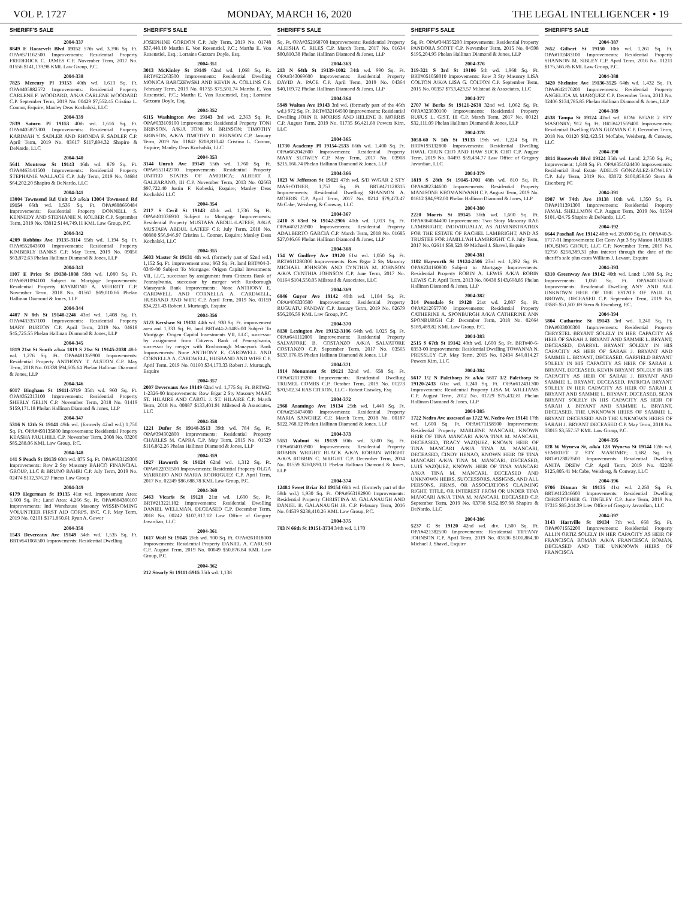VOL P. 1727 MONDAY, MARCH 16, 2020 THE LEGAL INTELLIGENCER • 19
SHERIFF'S SALE
2004-337
8849 E Roosevelt Blvd 19152 57th wd. 3,396 Sq. Ft. OPA#571162500 Improvements: Residential Property FREDERICK C. JAMES C.P. November Term, 2017 No. 01556 $141,139.98 KML Law Group, P.C.
2004-338
7825 Mercury Pl 19153 40th wd. 1,613 Sq. Ft. OPA#405882572 Improvements: Residential Property CARLENE F. WOODARD, A/K/A CARLENE WOODARD C.P. September Term, 2019 No. 00429 $7,552.45 Cristina L. Connor, Esquire; Manley Deas Kochalski, LLC
2004-339
7839 Saturn Pl 19153 40th wd. 1,616 Sq. Ft. OPA#405873300 Improvements: Residential Property KARIMAH Y. SADLER AND RHONDA F. SADLER C.P. April Term, 2019 No. 03617 $117,894.32 Shapiro & DeNardo, LLC
2004-340
5641 Montrose St 19143 46th wd. 879 Sq. Ft. OPA#463141500 Improvements: Residential Property STEPHANIE WALLACE C.P. July Term, 2019 No. 04684 $64,202.20 Shapiro & DeNardo, LLC
2004-341
13004 Townsend Rd Unit L9 a/k/a 13004 Townsend Rd 19154 66th wd. 1,536 Sq. Ft. OPA#888660484 Improvements: Residential Property DONNELL S. KENNEDY AND STEPHANIE N. KOLBER C.P. September Term, 2019 No. 03812 $144,749.11 KML Law Group, P.C.
2004-342
4209 Robbins Ave 19135-3114 55th wd. 1,194 Sq. Ft. OPA#552043600 Improvements: Residential Property KIMBERLY BANKS C.P. May Term, 2019 No. 09056 $63,872.63 Phelan Hallinan Diamond & Jones, LLP
2004-343
1107 E Price St 19138-1808 59th wd. 1,080 Sq. Ft. OPA#591094100 Subject to Mortgage Improvements: Residential Property RAYMOND A. MERRITT C.P. November Term, 2018 No. 01567 $69,010.66 Phelan Hallinan Diamond & Jones, LLP
2004-344
4407 N 8th St 19140-2246 43rd wd. 1,408 Sq. Ft. OPA#433357100 Improvements: Residential Property MARY BURTON C.P. April Term, 2019 No. 04618 $45,725.55 Phelan Hallinan Diamond & Jones, LLP
2004-345
1819 21st St South a/k/a 1819 S 21st St 19145-2038 48th wd. 1,276 Sq. Ft. OPA#481359900 Improvements: Residential Property ANTHONY T. ALSTON C.P. May Term, 2018 No. 01338 $94,605.64 Phelan Hallinan Diamond & Jones, LLP
2004-346
6017 Bingham St 19111-5719 35th wd. 960 Sq. Ft. OPA#352313100 Improvements: Residential Property SHERLY GELIN C.P. November Term, 2018 No. 01419 $159,171.18 Phelan Hallinan Diamond & Jones, LLP
2004-347
5316 N 12th St 19141 49th wd. (formerly 42nd wd.) 1,750 Sq. Ft. OPA#493135800 Improvements: Residential Property KEASHA PAULHILL C.P. November Term, 2008 No. 03200 $85,288.06 KML Law Group, P.C.
2004-348
141 S Peach St 19139 60th wd. 875 Sq. Ft. OPA#603129300 Improvements: Row 2 Sty Masonry BAHCO FINANCIAL GROUP, LLC & BRUNO BAHRI C.P. July Term, 2019 No. 02474 $112,376.27 Pincus Law Group
2004-349
6179 Hegerman St 19135 41st wd. Improvement Area: 1,600 Sq. Ft.; Land Area: 4,266 Sq. Ft. OPA#884380107 Improvements: Ind Warehouse Masonry WISSINOMING VOLUNTEER FIRST AID CORPS, INC. C.P. May Term, 2019 No. 02101 $171,860.61 Ryan A. Gower
2004-350
1543 Devereaux Ave 19149 54th wd. 1,535 Sq. Ft. BRT#541066500 Improvements: Residential Dwelling
SHERIFF'S SALE
JOSEPHINE GORDON C.P. July Term, 2019 No. 01748 $37,448.10 Martha E. Von Rosenstiel, P.C.; Martha E. Von Rosenstiel, Esq.; Lorraine Gazzara Doyle, Esq.
2004-351
3013 McKinley St 19149 62nd wd. 1,068 Sq. Ft. BRT#621263500 Improvements: Residential Dwelling MONICA BARCZEWSKI AND KEVIN A. COLLINS C.P. February Term, 2019 No. 01755 $75,501.74 Martha E. Von Rosenstiel, P.C.; Martha E. Von Rosenstiel, Esq.; Lorraine Gazzara Doyle, Esq.
2004-352
6115 Washington Ave 19143 3rd wd. 2,363 Sq. Ft. OPA#033109100 Improvements: Residential Property TONI BRINSON, A/K/A TONI M. BRINSON; TIMOTHY BRINSON, A/K/A TIMOTHY D. BRINSON C.P. January Term, 2019 No. 01842 $208,810.42 Cristina L. Connor, Esquire; Manley Deas Kochalski, LLC
2004-353
3144 Unruh Ave 19149 55th wd. 1,760 Sq. Ft. OPA#551142700 Improvements: Residential Property UNITED STATES OF AMERICA; ALBERT J. GALZARANO, III C.P. November Term, 2013 No. 02663 $97,722.40 Justin F. Kobeski, Esquire; Manley Deas Kochalski LLC
2004-354
2117 S Cecil St 19143 40th wd. 1,736 Sq. Ft. OPA#401036910 Subject to Mortgage Improvements: Residential Property MUSTAFA ABDUL-LATEEF, A/K/A MUSTAFA ABDUL LATEEF C.P. July Term, 2018 No. 00880 $56,946.97 Cristina L. Connor, Esquire; Manley Deas Kochalski, LLC
2004-355
5603 Master St 19131 4th wd. (formerly part of 52nd wd.) 1,152 Sq. Ft. improvement area; 863 Sq. Ft. land BRT#04-3-0349-00 Subject To Mortgage: Origen Capital Investments VII, LLC, successor by assignment from Citizens Bank of Pennsylvania, successor by merger with Roxborough Manayunk Bank Improvements: None ANTHONY E. CARDWELL AND CORNELLA A. CARDWELL, HUSBAND AND WIFE C.P. April Term, 2019 No. 01159 $34,221.43 Robert J. Murtaugh, Esquire
2004-356
5123 Kershaw St 19131 44th wd. 930 Sq. Ft. improvement area and 1,333 Sq. Ft. land BRT#44-2-1485-00 Subject To Mortgage: Origen Capital Investments VII, LLC, successor by assignment from Citizens Bank of Pennsylvania, successor by merger with Roxborough Manayunk Bank Improvements: None ANTHONY E. CARDWELL AND CORNELLA A. CARDWELL, HUSBAND AND WIFE C.P. April Term, 2019 No. 01160 $34,173.33 Robert J. Murtaugh, Esquire
2004-357
2007 Devereaux Ave 19149 62nd wd. 1,775 Sq. Ft. BRT#62-1-2326-00 Improvements: Row B/gar 2 Sty Masonry MARC ST. HILAIRE AND CAROL J. ST. HILAIRE C.P. March Term, 2018 No. 00887 $133,401.91 Milstead & Associates, LLC
2004-358
1221 Dufor St 19148-3513 39th wd. 784 Sq. Ft. OPA#394302800 Improvements: Residential Property CHARLES M. CAPRA C.P. May Term, 2015 No. 01529 $116,862.26 Phelan Hallinan Diamond & Jones, LLP
2004-359
1927 Haworth St 19124 62nd wd. 1,312 Sq. Ft. OPA#622031500 Improvements: Residential Property OLGA MARRERO AND MARIA RODRIGUEZ C.P. April Term, 2017 No. 02249 $86,688.78 KML Law Group, P.C.
2004-360
5463 Vicaris St 19128 21st wd. 1,600 Sq. Ft. BRT#213221182 Improvements: Residential Dwelling DANIEL WELLMAN, DECEASED C.P. December Term, 2018 No. 00242 $107,817.12 Law Office of Gregory Javardian, LLC
2004-361
1617 Wolf St 19145 26th wd. 900 Sq. Ft. OPA#261018000 Improvements: Residential Property DANIEL A. CARUSO C.P. August Term, 2019 No. 00049 $50,876.84 KML Law Group, P.C.
2004-362
212 Stearly St 19111-5915 35th wd. 1,138
SHERIFF'S SALE
Sq. Ft. OPA#352168700 Improvements: Residential Property ALEISHA C. RILES C.P. March Term, 2017 No. 01634 $80,810.38 Phelan Hallinan Diamond & Jones, LLP
2004-363
213 N 64th St 19139-1002 34th wd. 990 Sq. Ft. OPA#343069600 Improvements: Residential Property DAVID A. PACE C.P. April Term, 2019 No. 04364 $40,169.72 Phelan Hallinan Diamond & Jones, LLP
2004-364
5949 Walton Ave 19143 3rd wd. (formerly part of the 46th wd.) 972 Sq. Ft. BRT#032164500 Improvements: Residential Dwelling JOHN R. MORRIS AND HELENE B. MORRIS C.P. August Term, 2019 No. 01735 $6,421.68 Powers Kirn, LLC
2004-365
11730 Academy Pl 19154-2533 66th wd. 1,400 Sq. Ft. OPA#662042600 Improvements: Residential Property MARY SLOWEY C.P. May Term, 2017 No. 03908 $215,166.74 Phelan Hallinan Diamond & Jones, LLP
2004-366
1823 W Jefferson St 19121 47th wd. S/D W/GAR 2 STY MAS+OTHER; 1,753 Sq. Ft. BRT#471128315 Improvements: Residential Dwelling SHANNON A. MORRIS C.P. April Term, 2017 No. 0214 $79,473.47 McCabe, Weisberg, & Conway, LLC
2004-367
2410 S 63rd St 19142-2906 40th wd. 1,013 Sq. Ft. OPA#402126900 Improvements: Residential Property ADALBERTO GARCIA C.P. March Term, 2018 No. 01685 $27,046.66 Phelan Hallinan Diamond & Jones, LLP
2004-368
154 W Godfrey Ave 19120 61st wd. 1,050 Sq. Ft. BRT#611280300 Improvements: Row B/gar 2 Sty Masonry MICHAEL JOHNSON AND CYNTHIA M. JOHNSON A/K/A CYNTHIA JOHNSON C.P. June Term, 2017 No. 01164 $104,550.05 Milstead & Associates, LLC
2004-369
6846 Guyer Ave 19142 40th wd. 1,184 Sq. Ft. OPA#406330500 Improvements: Residential Property RUGUATU FANDAY C.P. January Term, 2019 No. 02679 $56,206.59 KML Law Group, P.C.
2004-370
8130 Lexington Ave 19152-3106 64th wd. 1,025 Sq. Ft. OPA#641112000 Improvements: Residential Property SALVATORE B. COSTANZO A/K/A SALVATORE COSTANZO C.P. September Term, 2017 No. 03565 $137,176.05 Phelan Hallinan Diamond & Jones, LLP
2004-371
1914 Monument St 19121 32nd wd. 658 Sq. Ft. OPA#321139200 Improvements: Residential Dwelling TRUMEL COMBS C.P. October Term, 2019 No. 01273 $70,502.34 RAS CITRON, LLC - Robert Crawley, Esq
2004-372
2968 Aramingo Ave 19134 25th wd. 1,440 Sq. Ft. OPA#251474000 Improvements: Residential Property MARIA SANCHEZ C.P. March Term, 2018 No. 00187 $122,768.12 Phelan Hallinan Diamond & Jones, LLP
2004-373
5551 Walnut St 19139 60th wd. 3,600 Sq. Ft. OPA#604033900 Improvements: Residential Property ROBBIN WRIGHT BLACK A/K/A ROBBIN WRIGHT A/K/A ROBBIN C. WRIGHT C.P. December Term, 2014 No. 01559 $260,890.11 Phelan Hallinan Diamond & Jones, LLP
2004-374
12484 Sweet Briar Rd 19154 66th wd. (formerly part of the 58th wd.) 1,930 Sq. Ft. OPA#663182900 Improvements: Residential Property CHRISTINA M. GALANAUGH AND DANIEL R. GALANAUGH JR. C.P. February Term, 2016 No. 04539 $238,410.26 KML Law Group, P.C.
2004-375
703 N 66th St 19151-3734 34th wd. 1,170
SHERIFF'S SALE
Sq. Ft. OPA#344355200 Improvements: Residential Property PANDORA SCOTT C.P. November Term, 2015 No. 04598 $195,204.95 Phelan Hallinan Diamond & Jones, LLP
2004-376
319-321 S 3rd St 19106 5th wd. 1,968 Sq. Ft. BRT#051058010 Improvements: Row 3 Sty Masonry LISA COLTON A/K/A LISA G. COLTON C.P. September Term, 2015 No. 00357 $753,423.57 Milstead & Associates, LLC
2004-377
2707 W Berks St 19121-2638 32nd wd. 1,062 Sq. Ft. OPA#323030100 Improvements: Residential Property RUFUS L. GIST, III C.P. March Term, 2017 No. 00121 $32,111.09 Phelan Hallinan Diamond & Jones, LLP
2004-378
3058-60 N 5th St 19133 19th wd. 1,224 Sq. Ft. BRT#193132800 Improvements: Residential Dwelling HWAL CHUN CHO AND HAW SUCK CHO C.P. August Term, 2019 No. 04493 $59,434.77 Law Office of Gregory Javardian, LLC
2004-379
1819 S 28th St 19145-1701 48th wd. 810 Sq. Ft. OPA#482344600 Improvements: Residential Property MANISONE KEOMANIVANH C.P. August Term, 2019 No. 01812 $84,992.00 Phelan Hallinan Diamond & Jones, LLP
2004-380
2220 Morris St 19145 36th wd. 1,600 Sq. Ft. OPA#364084400 Improvements: Two Story Masonry RAE LAMBRIGHT, INDIVIDUALLY, AS ADMINISTRATRIX FOR THE ESTATE OF RACHEL LAMBRIGHT, AND AS TRUSTEE FOR JAMILL'AH LAMBRIGHT C.P. July Term, 2017 No. 02614 $58,520.69 Michael J. Shavel, Esquire
2004-381
1102 Hayworth St 19124-2506 23rd wd. 1,392 Sq. Ft. OPA#234160800 Subject to Mortgage Improvements: Residential Property ROBIN A. LEWIS A/K/A ROBIN LEWIS C.P. April Term, 2013 No. 00438 $143,668.85 Phelan Hallinan Diamond & Jones, LLP
2004-382
314 Pensdale St 19128 21st wd. 2,087 Sq. Ft. OPA#212057700 Improvements: Residential Property CATHERINE A. SPONBURGH A/K/A CATHERINE ANN SPONBURGH C.P. December Term, 2018 No. 02664 $189,489.82 KML Law Group, P.C.
2004-383
2515 S 67th St 19142 40th wd. 1,600 Sq. Ft. BRT#40-6-0353-00 Improvements: Residential Dwelling TOWANNA N. PRESSLEY C.P. May Term, 2015 No. 02434 $46,014.27 Powers Kirn, LLC
2004-384
5617 1/2 N Palethorp St a/k/a 5617 1/2 Palethorp St 19120-2433 61st wd. 1,240 Sq. Ft. OPA#612431300 Improvements: Residential Property LISA M. WILLIAMS C.P. August Term, 2012 No. 01729 $75,432.81 Phelan Hallinan Diamond & Jones, LLP
2004-385
1722 Nedro Ave assessed as 1722 W. Nedro Ave 19141 17th wd. 1,600 Sq. Ft. OPA#171158500 Improvements: Residential Property MARLENE MANCARI, KNOWN HEIR OF TINA MANCARI A/K/A TINA M. MANCARI, DECEASED, TRACY VAZQUEZ, KNOWN HEIR OF TINA MANCARI A/K/A TINA M. MANCARI, DECEASED, CINDY HENAO, KNOWN HEIR OF TINA MANCARI A/K/A TINA M. MANCARI, DECEASED, LUIS VAZQUEZ, KNOWN HEIR OF TINA MANCARI A/K/A TINA M. MANCARI, DECEASED AND UNKNOWN HEIRS, SUCCESSORS, ASSIGNS, AND ALL PERSONS, FIRMS, OR ASSOCIATIONS CLAIMING RIGHT, TITLE, OR INTEREST FROM OR UNDER TINA MANCARI A/K/A TINA M. MANCARI, DECEASED C.P. September Term, 2019 No. 03798 $152,897.98 Shapiro & DeNardo, LLC
2004-386
5237 C St 19120 42nd wd. div. 1,500 Sq. Ft. OPA#421382500 Improvements: Residential TIFFANY JOHNSON C.P. April Term, 2019 No. 03536 $101,884.30 Michael J. Shavel, Esquire
SHERIFF'S SALE
2004-387
7652 Gilbert St 19150 10th wd. 1,261 Sq. Ft. OPA#102483100 Improvements: Residential Property SHANNON M. SIBLEY C.P. April Term, 2016 No. 01211 $175,566.85 KML Law Group, P.C.
2004-388
3420 Shelmire Ave 19136-3525 64th wd. 1,432 Sq. Ft. OPA#642170200 Improvements: Residential Property ANGELICA M. MARQUEZ C.P. December Term, 2013 No. 02406 $134,785.85 Phelan Hallinan Diamond & Jones, LLP
2004-389
4538 Tampa St 19124 42nd wd. ROW B/GAR 2 STY MASONRY; 912 Sq. Ft. BRT#421569400 Improvements: Residential Dwelling IVAN GUZMAN C.P. December Term, 2018 No. 01120 $82,423.51 McCabe, Weisberg, & Conway, LLC
2004-390
4814 Roosevelt Blvd 19124 35th wd. Land: 2,750 Sq. Ft.; Improvement: 1,848 Sq. Ft. OPA#351024400 Improvements: Residential Real Estate ADELIS GONZALEZ-ROWLEY C.P. July Term, 2019 No. 03072 $100,858.50 Stern & Eisenberg PC
2004-391
1987 W 74th Ave 19138 10th wd. 1,350 Sq. Ft. OPA#101391300 Improvements: Residential Property JAMAL SHELLMON C.P. August Term, 2019 No. 01594 $101,424.75 Shapiro & DeNardo, LLC
2004-392
6644 Paschall Ave 19142 40th wd. 20,000 Sq. Ft. OPA#40-3-1717-01 Improvements: Det Conv Apt 3 Sty Mason HARRIS HOUSING GROUP, LLC C.P. November Term, 2019 No. 02750 $258,389.31 plus interest through the date of the sheriff's sale plus costs William J. Levant, Esquire
2004-393
6310 Greenway Ave 19142 40th wd. Land: 1,080 Sq. Ft.; Improvements: 1,050 Sq. Ft. OPA#401315500 Improvements: Residential Dwelling ANY AND ALL UNKNOWN HEIR OF THE ESTATE OF PAUL D. BROWN, DECEASED C.P. September Term, 2019 No. 03585 $51,507.69 Stern & Eisenberg, P.C.
2004-394
5804 Catharine St 19143 3rd wd. 1,240 Sq. Ft. OPA#033000300 Improvements: Residential Property CHRYSTEL BRYANT SOLELY IN HER CAPACITY AS HEIR OF SARAH J. BRYANT AND SAMMIE L. BRYANT, DECEASED, DARRYL BRYANT SOLELY IN HIS CAPACITY AS HEIR OF SARAH J. BRYANT AND SAMMIE L. BRYANT, DECEASED, GARFIELD BRYANT SOLELY IN HIS CAPACITY AS HEIR OF SARAH J. BRYANT, DECEASED, KEVIN BRYANT SOLELY IN HIS CAPACITY AS HEIR OF SARAH J. BRYANT AND SAMMIE L. BRYANT, DECEASED, PATRICIA BRYANT SOLELY IN HER CAPACITY AS HEIR OF SARAH J. BRYANT AND SAMMIE L. BRYANT, DECEASED, SEAN BRYANT SOLELY IN HIS CAPACITY AS HEIR OF SARAH J. BRYANT AND SAMMIE L. BRYANT, DECEASED, THE UNKNOWN HEIRS OF SAMMIE L. BRYANT DECEASED AND THE UNKNOWN HEIRS OF SARAH J. BRYANT DECEASED C.P. May Term, 2018 No. 03015 $3,557.57 KML Law Group, P.C.
2004-395
128 W Wyneva St, a/k/a 128 Wyneva St 19144 12th wd. SEMI/DET 2 STY MASONRY; 1,682 Sq. Ft. BRT#123023500 Improvements: Residential Dwelling ANITA DREW C.P. April Term, 2019 No. 02286 $125,805.41 McCabe, Weisberg, & Conway, LLC
2004-396
6706 Ditman St 19135 41st wd. 2,250 Sq. Ft. BRT#412346600 Improvements: Residential Dwelling CHRISTOPHER G. TINGLEY C.P. June Term, 2019 No. 07315 $85,244.39 Law Office of Gregory Javardian, LLC
2004-397
3143 Hartville St 19134 7th wd. 668 Sq. Ft. OPA#071552200 Improvements: Residential Property ALLIN ORTIZ SOLELY IN HER CAPACITY AS HEIR OF FRANCISCA ROMAN A/K/A FRANCESCA ROMAN, DECEASED AND THE UNKNOWN HEIRS OF FRANCISCA